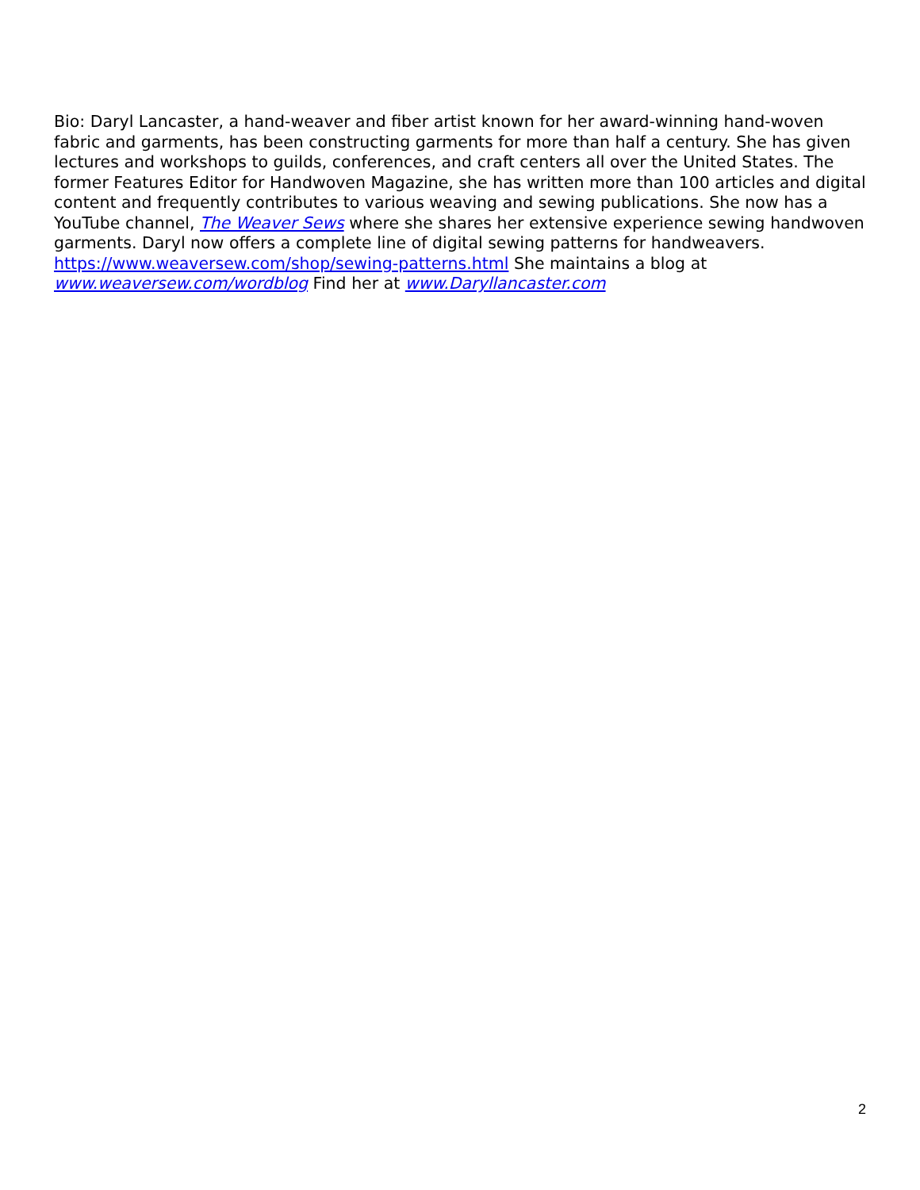Bio: Daryl Lancaster, a hand-weaver and fiber artist known for her award-winning hand-woven fabric and garments, has been constructing garments for more than half a century. She has given lectures and workshops to guilds, conferences, and craft centers all over the United States. The former Features Editor for Handwoven Magazine, she has written more than 100 articles and digital content and frequently contributes to various weaving and sewing publications. She now has a YouTube channel, The Weaver Sews where she shares her extensive experience sewing handwoven garments. Daryl now offers a complete line of digital sewing patterns for handweavers. https://www.weaversew.com/shop/sewing-patterns.html She maintains a blog at www.weaversew.com/wordblog Find her at www.Daryllancaster.com
2